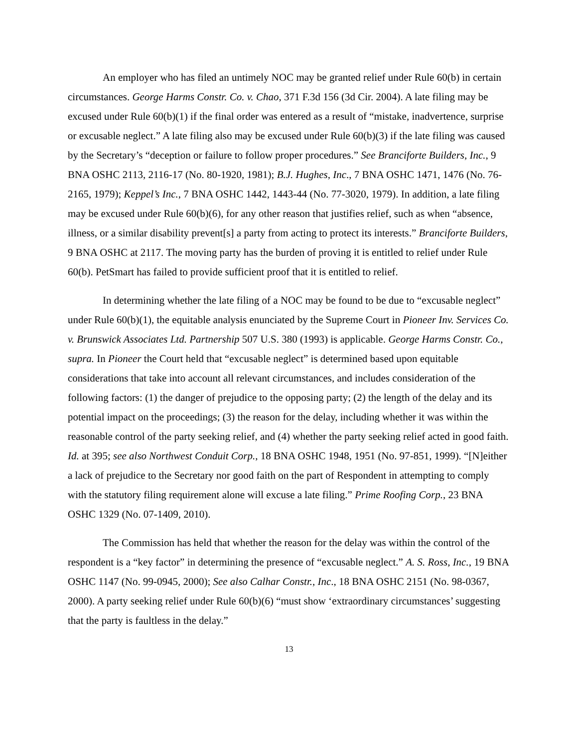An employer who has filed an untimely NOC may be granted relief under Rule 60(b) in certain circumstances. George Harms Constr. Co. v. Chao, 371 F.3d 156 (3d Cir. 2004). A late filing may be excused under Rule 60(b)(1) if the final order was entered as a result of “mistake, inadvertence, surprise or excusable neglect.” A late filing also may be excused under Rule 60(b)(3) if the late filing was caused by the Secretary’s “deception or failure to follow proper procedures.” See Branciforte Builders, Inc., 9 BNA OSHC 2113, 2116-17 (No. 80-1920, 1981); B.J. Hughes, Inc., 7 BNA OSHC 1471, 1476 (No. 76-2165, 1979); Keppel’s Inc., 7 BNA OSHC 1442, 1443-44 (No. 77-3020, 1979). In addition, a late filing may be excused under Rule 60(b)(6), for any other reason that justifies relief, such as when “absence, illness, or a similar disability prevent[s] a party from acting to protect its interests.” Branciforte Builders, 9 BNA OSHC at 2117. The moving party has the burden of proving it is entitled to relief under Rule 60(b). PetSmart has failed to provide sufficient proof that it is entitled to relief.
In determining whether the late filing of a NOC may be found to be due to “excusable neglect” under Rule 60(b)(1), the equitable analysis enunciated by the Supreme Court in Pioneer Inv. Services Co. v. Brunswick Associates Ltd. Partnership 507 U.S. 380 (1993) is applicable. George Harms Constr. Co., supra. In Pioneer the Court held that “excusable neglect” is determined based upon equitable considerations that take into account all relevant circumstances, and includes consideration of the following factors: (1) the danger of prejudice to the opposing party; (2) the length of the delay and its potential impact on the proceedings; (3) the reason for the delay, including whether it was within the reasonable control of the party seeking relief, and (4) whether the party seeking relief acted in good faith. Id. at 395; see also Northwest Conduit Corp., 18 BNA OSHC 1948, 1951 (No. 97-851, 1999). “[N]either a lack of prejudice to the Secretary nor good faith on the part of Respondent in attempting to comply with the statutory filing requirement alone will excuse a late filing.” Prime Roofing Corp., 23 BNA OSHC 1329 (No. 07-1409, 2010).
The Commission has held that whether the reason for the delay was within the control of the respondent is a “key factor” in determining the presence of “excusable neglect.” A. S. Ross, Inc., 19 BNA OSHC 1147 (No. 99-0945, 2000); See also Calhar Constr., Inc., 18 BNA OSHC 2151 (No. 98-0367, 2000). A party seeking relief under Rule 60(b)(6) “must show ‘extraordinary circumstances’ suggesting that the party is faultless in the delay.”
13